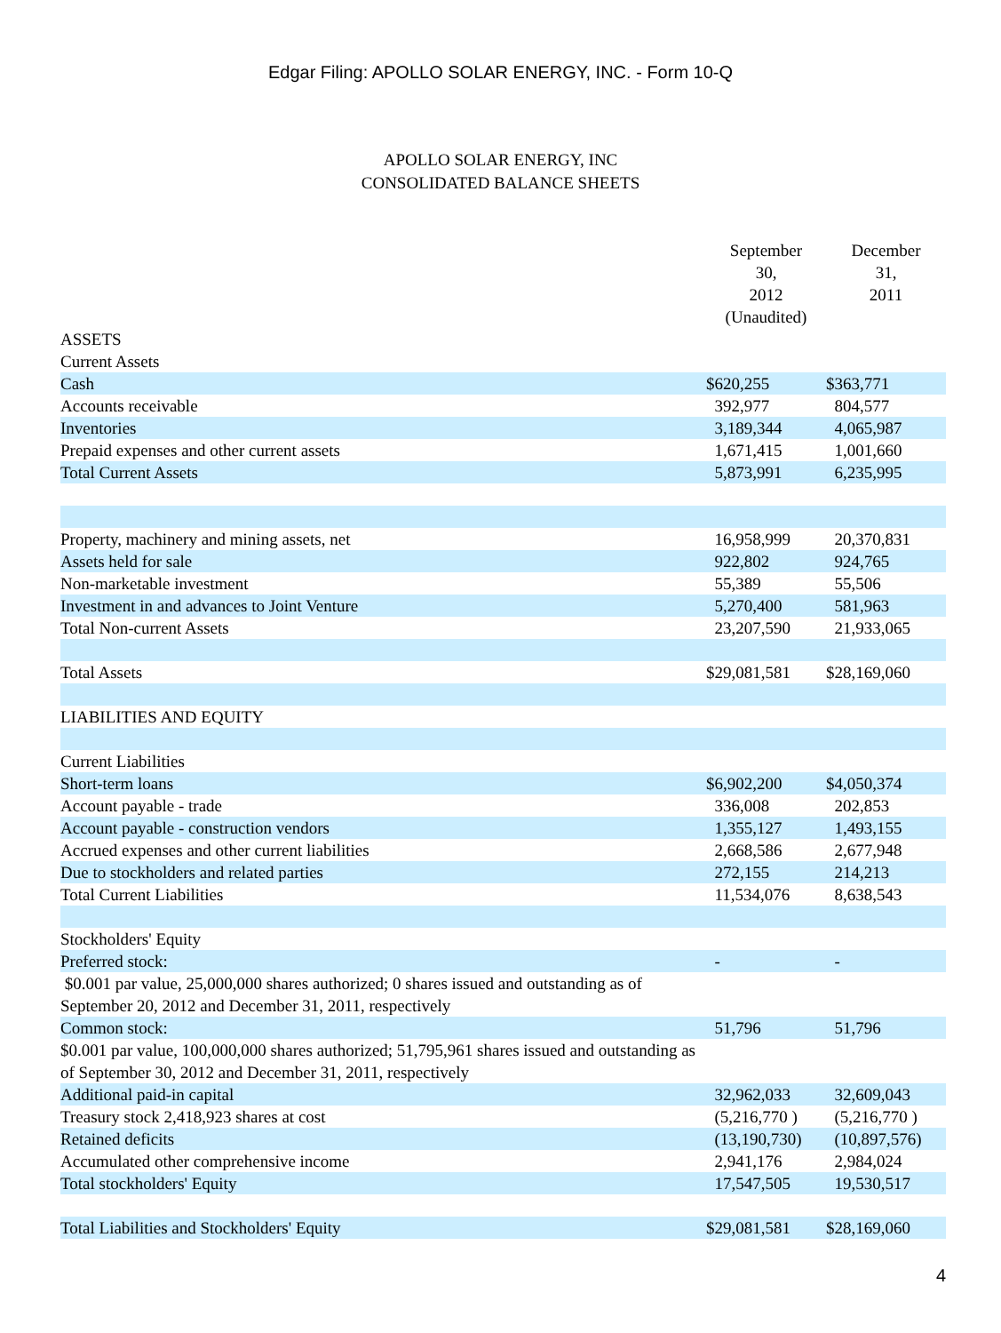Edgar Filing: APOLLO SOLAR ENERGY, INC. - Form 10-Q
APOLLO SOLAR ENERGY, INC
CONSOLIDATED BALANCE SHEETS
| | September 30, 2012 (Unaudited) | December 31, 2011 |
| ASSETS | | |
| Current Assets | | |
| Cash | $620,255 | $363,771 |
| Accounts receivable | 392,977 | 804,577 |
| Inventories | 3,189,344 | 4,065,987 |
| Prepaid expenses and other current assets | 1,671,415 | 1,001,660 |
| Total Current Assets | 5,873,991 | 6,235,995 |
| Property, machinery and mining assets, net | 16,958,999 | 20,370,831 |
| Assets held for sale | 922,802 | 924,765 |
| Non-marketable investment | 55,389 | 55,506 |
| Investment in and advances to Joint Venture | 5,270,400 | 581,963 |
| Total Non-current Assets | 23,207,590 | 21,933,065 |
| Total Assets | $29,081,581 | $28,169,060 |
| LIABILITIES AND EQUITY | | |
| Current Liabilities | | |
| Short-term loans | $6,902,200 | $4,050,374 |
| Account payable - trade | 336,008 | 202,853 |
| Account payable - construction vendors | 1,355,127 | 1,493,155 |
| Accrued expenses and other current liabilities | 2,668,586 | 2,677,948 |
| Due to stockholders and related parties | 272,155 | 214,213 |
| Total Current Liabilities | 11,534,076 | 8,638,543 |
| Stockholders' Equity | | |
| Preferred stock: | - | - |
| $0.001 par value, 25,000,000 shares authorized; 0 shares issued and outstanding as of September 20, 2012 and December 31, 2011, respectively | | |
| Common stock: | 51,796 | 51,796 |
| $0.001 par value, 100,000,000 shares authorized; 51,795,961 shares issued and outstanding as of September 30, 2012 and December 31, 2011, respectively | | |
| Additional paid-in capital | 32,962,033 | 32,609,043 |
| Treasury stock 2,418,923 shares at cost | (5,216,770 ) | (5,216,770 ) |
| Retained deficits | (13,190,730) | (10,897,576) |
| Accumulated other comprehensive income | 2,941,176 | 2,984,024 |
| Total stockholders' Equity | 17,547,505 | 19,530,517 |
| Total Liabilities and Stockholders' Equity | $29,081,581 | $28,169,060 |
4